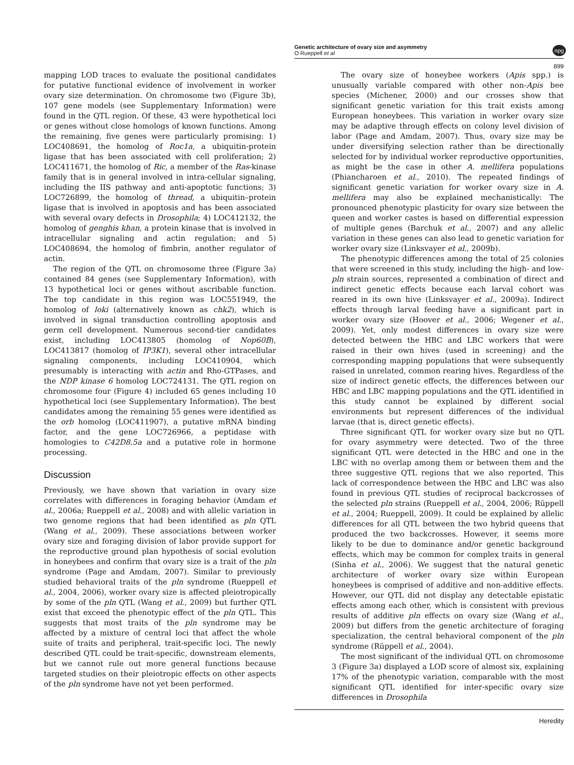Genetic architecture of ovary size and asymmetry
O Rueppell et al
npg
899
mapping LOD traces to evaluate the positional candidates for putative functional evidence of involvement in worker ovary size determination. On chromosome two (Figure 3b), 107 gene models (see Supplementary Information) were found in the QTL region. Of these, 43 were hypothetical loci or genes without close homologs of known functions. Among the remaining, five genes were particularly promising: 1) LOC408691, the homolog of Roc1a, a ubiquitin-protein ligase that has been associated with cell proliferation; 2) LOC411671, the homolog of Ric, a member of the Ras-kinase family that is in general involved in intra-cellular signaling, including the IIS pathway and anti-apoptotic functions; 3) LOC726899, the homolog of thread, a ubiquitin–protein ligase that is involved in apoptosis and has been associated with several ovary defects in Drosophila; 4) LOC412132, the homolog of genghis khan, a protein kinase that is involved in intracellular signaling and actin regulation; and 5) LOC408694, the homolog of fimbrin, another regulator of actin.
The region of the QTL on chromosome three (Figure 3a) contained 84 genes (see Supplementary Information), with 13 hypothetical loci or genes without ascribable function. The top candidate in this region was LOC551949, the homolog of loki (alternatively known as chk2), which is involved in signal transduction controlling apoptosis and germ cell development. Numerous second-tier candidates exist, including LOC413805 (homolog of Nop60B), LOC413817 (homolog of IP3K1), several other intracellular signaling components, including LOC410904, which presumably is interacting with actin and Rho-GTPases, and the NDP kinase 6 homolog LOC724131. The QTL region on chromosome four (Figure 4) included 65 genes including 10 hypothetical loci (see Supplementary Information). The best candidates among the remaining 55 genes were identified as the orb homolog (LOC411907), a putative mRNA binding factor, and the gene LOC726966, a peptidase with homologies to C42D8.5a and a putative role in hormone processing.
Discussion
Previously, we have shown that variation in ovary size correlates with differences in foraging behavior (Amdam et al., 2006a; Rueppell et al., 2008) and with allelic variation in two genome regions that had been identified as pln QTL (Wang et al., 2009). These associations between worker ovary size and foraging division of labor provide support for the reproductive ground plan hypothesis of social evolution in honeybees and confirm that ovary size is a trait of the pln syndrome (Page and Amdam, 2007). Similar to previously studied behavioral traits of the pln syndrome (Rueppell et al., 2004, 2006), worker ovary size is affected pleiotropically by some of the pln QTL (Wang et al., 2009) but further QTL exist that exceed the phenotypic effect of the pln QTL. This suggests that most traits of the pln syndrome may be affected by a mixture of central loci that affect the whole suite of traits and peripheral, trait-specific loci. The newly described QTL could be trait-specific, downstream elements, but we cannot rule out more general functions because targeted studies on their pleiotropic effects on other aspects of the pln syndrome have not yet been performed.
The ovary size of honeybee workers (Apis spp.) is unusually variable compared with other non-Apis bee species (Michener, 2000) and our crosses show that significant genetic variation for this trait exists among European honeybees. This variation in worker ovary size may be adaptive through effects on colony level division of labor (Page and Amdam, 2007). Thus, ovary size may be under diversifying selection rather than be directionally selected for by individual worker reproductive opportunities, as might be the case in other A. mellifera populations (Phiancharoen et al., 2010). The repeated findings of significant genetic variation for worker ovary size in A. mellifera may also be explained mechanistically: The pronounced phenotypic plasticity for ovary size between the queen and worker castes is based on differential expression of multiple genes (Barchuk et al., 2007) and any allelic variation in these genes can also lead to genetic variation for worker ovary size (Linksvayer et al., 2009b).
The phenotypic differences among the total of 25 colonies that were screened in this study, including the high- and low-pln strain sources, represented a combination of direct and indirect genetic effects because each larval cohort was reared in its own hive (Linksvayer et al., 2009a). Indirect effects through larval feeding have a significant part in worker ovary size (Hoover et al., 2006; Wegener et al., 2009). Yet, only modest differences in ovary size were detected between the HBC and LBC workers that were raised in their own hives (used in screening) and the corresponding mapping populations that were subsequently raised in unrelated, common rearing hives. Regardless of the size of indirect genetic effects, the differences between our HBC and LBC mapping populations and the QTL identified in this study cannot be explained by different social environments but represent differences of the individual larvae (that is, direct genetic effects).
Three significant QTL for worker ovary size but no QTL for ovary asymmetry were detected. Two of the three significant QTL were detected in the HBC and one in the LBC with no overlap among them or between them and the three suggestive QTL regions that we also reported. This lack of correspondence between the HBC and LBC was also found in previous QTL studies of reciprocal backcrosses of the selected pln strains (Rueppell et al., 2004, 2006; Rüppell et al., 2004; Rueppell, 2009). It could be explained by allelic differences for all QTL between the two hybrid queens that produced the two backcrosses. However, it seems more likely to be due to dominance and/or genetic background effects, which may be common for complex traits in general (Sinha et al., 2006). We suggest that the natural genetic architecture of worker ovary size within European honeybees is comprised of additive and non-additive effects. However, our QTL did not display any detectable epistatic effects among each other, which is consistent with previous results of additive pln effects on ovary size (Wang et al., 2009) but differs from the genetic architecture of foraging specialization, the central behavioral component of the pln syndrome (Rüppell et al., 2004).
The most significant of the individual QTL on chromosome 3 (Figure 3a) displayed a LOD score of almost six, explaining 17% of the phenotypic variation, comparable with the most significant QTL identified for inter-specific ovary size differences in Drosophila
Heredity